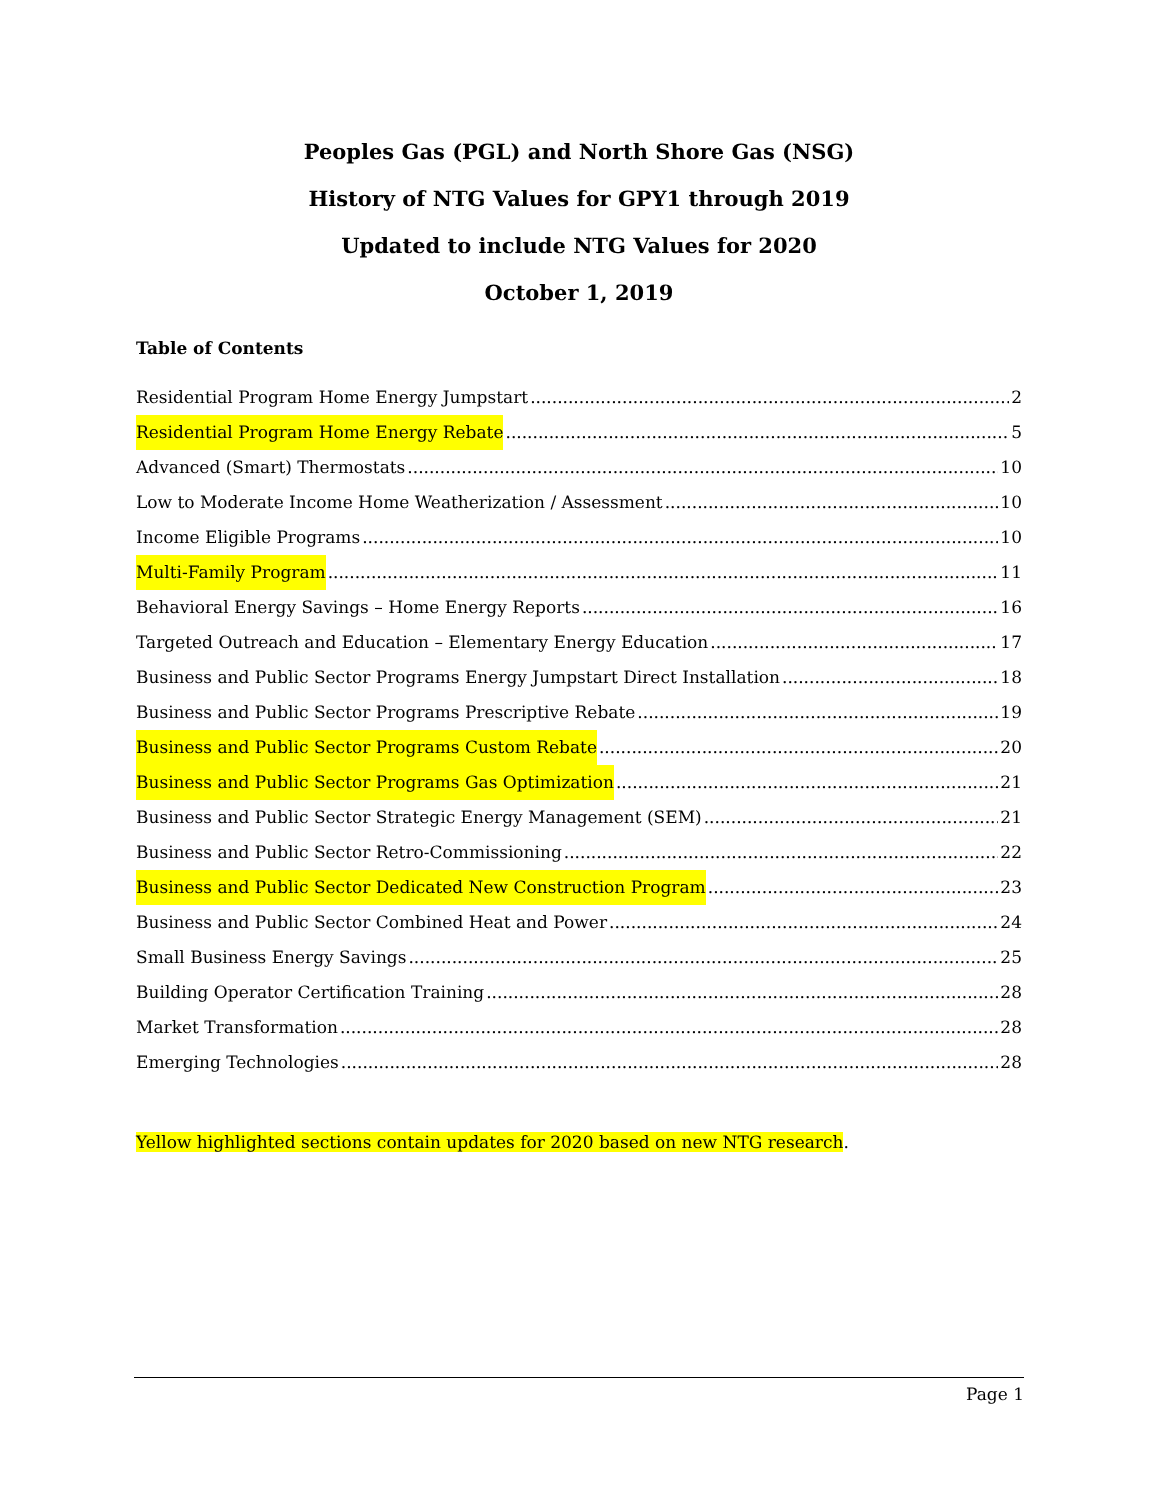Peoples Gas (PGL) and North Shore Gas (NSG)
History of NTG Values for GPY1 through 2019
Updated to include NTG Values for 2020
October 1, 2019
Table of Contents
Residential Program Home Energy Jumpstart 2
Residential Program Home Energy Rebate 5
Advanced (Smart) Thermostats 10
Low to Moderate Income Home Weatherization / Assessment 10
Income Eligible Programs 10
Multi-Family Program 11
Behavioral Energy Savings – Home Energy Reports 16
Targeted Outreach and Education – Elementary Energy Education 17
Business and Public Sector Programs Energy Jumpstart Direct Installation 18
Business and Public Sector Programs Prescriptive Rebate 19
Business and Public Sector Programs Custom Rebate 20
Business and Public Sector Programs Gas Optimization 21
Business and Public Sector Strategic Energy Management (SEM) 21
Business and Public Sector Retro-Commissioning 22
Business and Public Sector Dedicated New Construction Program 23
Business and Public Sector Combined Heat and Power 24
Small Business Energy Savings 25
Building Operator Certification Training 28
Market Transformation 28
Emerging Technologies 28
Yellow highlighted sections contain updates for 2020 based on new NTG research.
Page 1